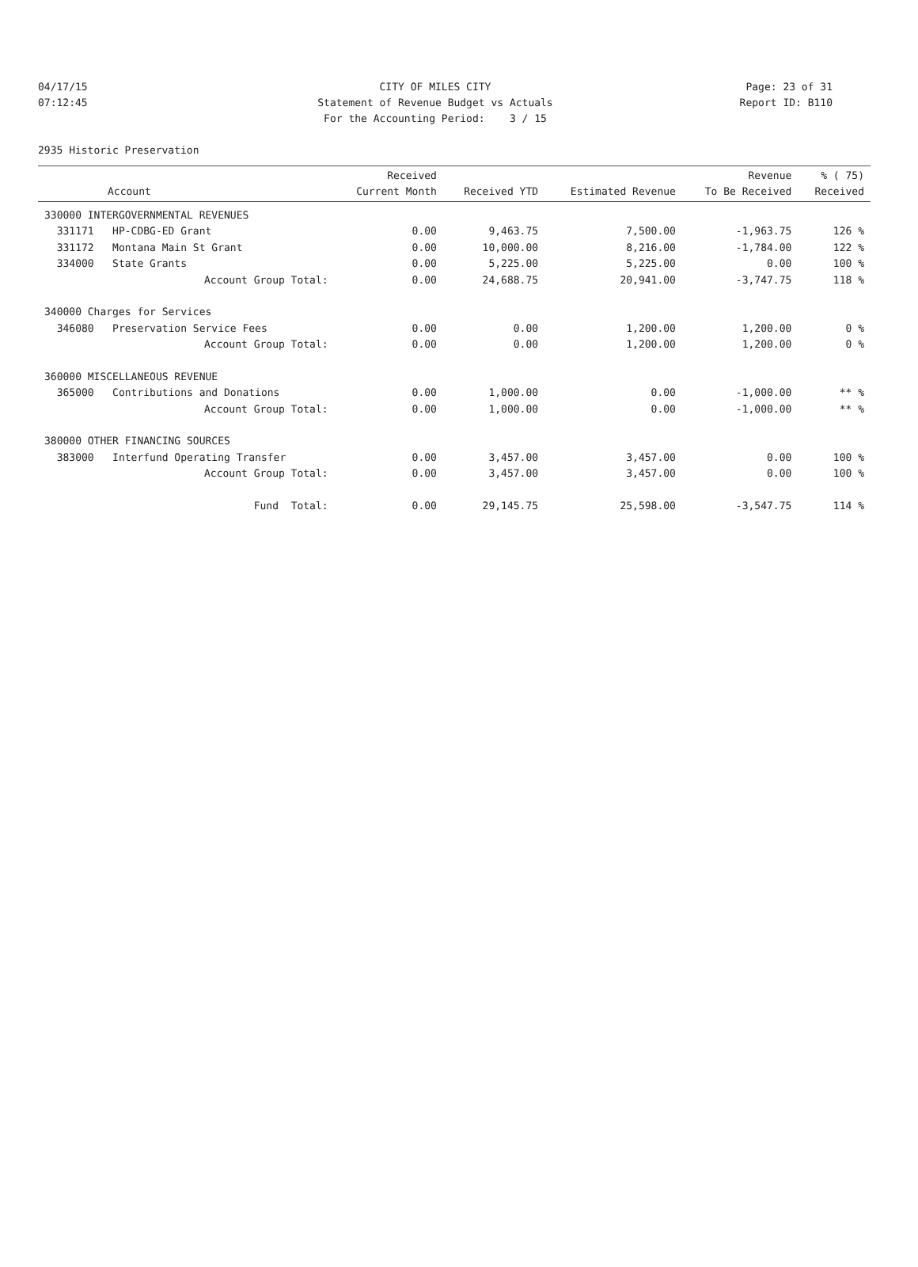04/17/15 CITY OF MILES CITY Page: 23 of 31
07:12:45 Statement of Revenue Budget vs Actuals Report ID: B110
For the Accounting Period: 3 / 15
2935 Historic Preservation
| Account | Received Current Month | Received YTD | Estimated Revenue | Revenue To Be Received | % ( 75) Received |
| --- | --- | --- | --- | --- | --- |
| 330000 INTERGOVERNMENTAL REVENUES | | | | | |
| 331171 HP-CDBG-ED Grant | 0.00 | 9,463.75 | 7,500.00 | -1,963.75 | 126 % |
| 331172 Montana Main St Grant | 0.00 | 10,000.00 | 8,216.00 | -1,784.00 | 122 % |
| 334000 State Grants | 0.00 | 5,225.00 | 5,225.00 | 0.00 | 100 % |
| Account Group Total: | 0.00 | 24,688.75 | 20,941.00 | -3,747.75 | 118 % |
| 340000 Charges for Services | | | | | |
| 346080 Preservation Service Fees | 0.00 | 0.00 | 1,200.00 | 1,200.00 | 0 % |
| Account Group Total: | 0.00 | 0.00 | 1,200.00 | 1,200.00 | 0 % |
| 360000 MISCELLANEOUS REVENUE | | | | | |
| 365000 Contributions and Donations | 0.00 | 1,000.00 | 0.00 | -1,000.00 | ** % |
| Account Group Total: | 0.00 | 1,000.00 | 0.00 | -1,000.00 | ** % |
| 380000 OTHER FINANCING SOURCES | | | | | |
| 383000 Interfund Operating Transfer | 0.00 | 3,457.00 | 3,457.00 | 0.00 | 100 % |
| Account Group Total: | 0.00 | 3,457.00 | 3,457.00 | 0.00 | 100 % |
| Fund Total: | 0.00 | 29,145.75 | 25,598.00 | -3,547.75 | 114 % |